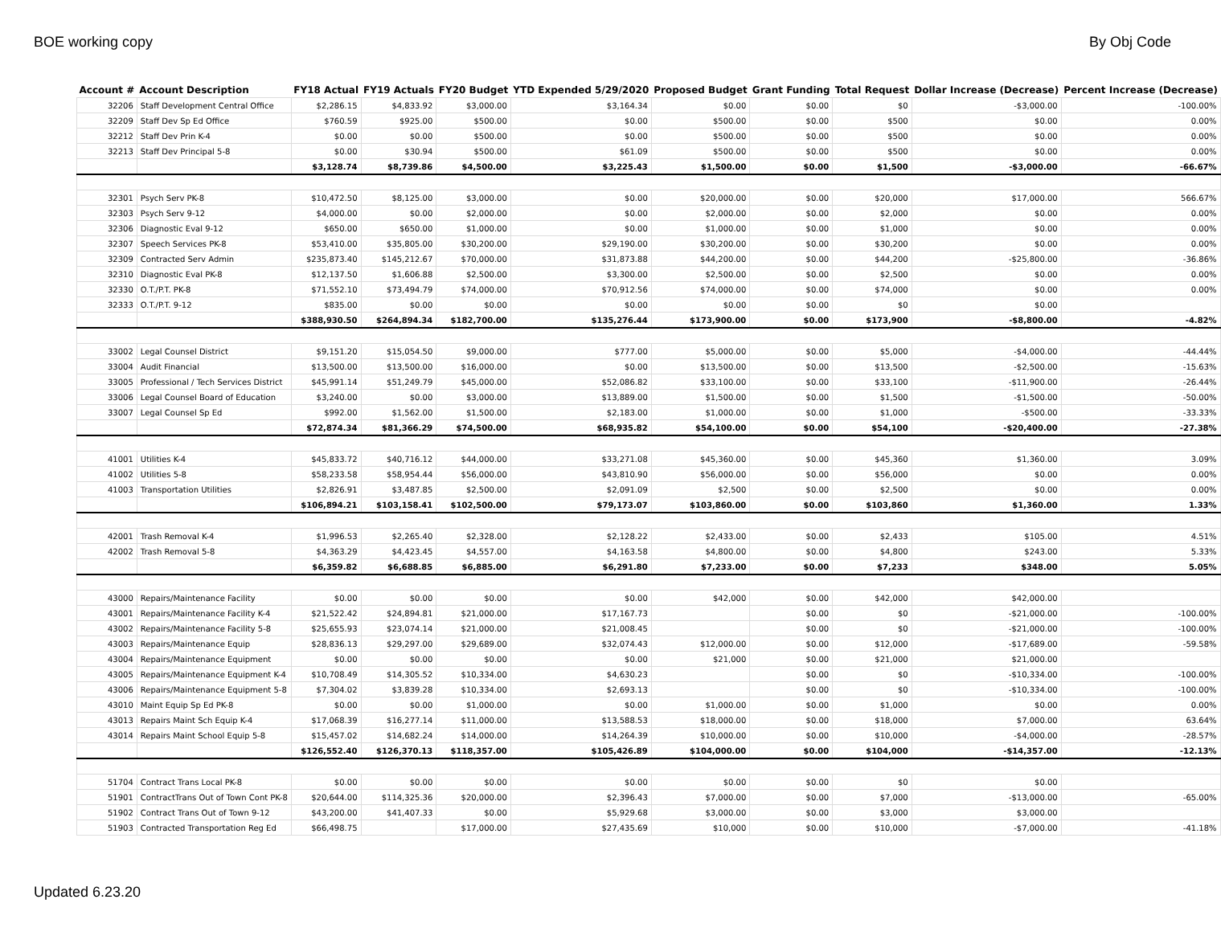BOE working copy By Obj Code
| Account # | Account Description | FY18 Actual | FY19 Actuals | FY20 Budget | YTD Expended 5/29/2020 | Proposed Budget | Grant Funding | Total Request | Dollar Increase (Decrease) | Percent Increase (Decrease) |
| --- | --- | --- | --- | --- | --- | --- | --- | --- | --- | --- |
| 32206 | Staff Development Central Office | $2,286.15 | $4,833.92 | $3,000.00 | $3,164.34 | $0.00 | $0.00 | $0 | -$3,000.00 | -100.00% |
| 32209 | Staff Dev Sp Ed Office | $760.59 | $925.00 | $500.00 | $0.00 | $500.00 | $0.00 | $500 | $0.00 | 0.00% |
| 32212 | Staff Dev Prin K-4 | $0.00 | $0.00 | $500.00 | $0.00 | $500.00 | $0.00 | $500 | $0.00 | 0.00% |
| 32213 | Staff Dev Principal 5-8 | $0.00 | $30.94 | $500.00 | $61.09 | $500.00 | $0.00 | $500 | $0.00 | 0.00% |
| | | $3,128.74 | $8,739.86 | $4,500.00 | $3,225.43 | $1,500.00 | $0.00 | $1,500 | -$3,000.00 | -66.67% |
| 32301 | Psych Serv PK-8 | $10,472.50 | $8,125.00 | $3,000.00 | $0.00 | $20,000.00 | $0.00 | $20,000 | $17,000.00 | 566.67% |
| 32303 | Psych Serv 9-12 | $4,000.00 | $0.00 | $2,000.00 | $0.00 | $2,000.00 | $0.00 | $2,000 | $0.00 | 0.00% |
| 32306 | Diagnostic Eval 9-12 | $650.00 | $650.00 | $1,000.00 | $0.00 | $1,000.00 | $0.00 | $1,000 | $0.00 | 0.00% |
| 32307 | Speech Services PK-8 | $53,410.00 | $35,805.00 | $30,200.00 | $29,190.00 | $30,200.00 | $0.00 | $30,200 | $0.00 | 0.00% |
| 32309 | Contracted Serv Admin | $235,873.40 | $145,212.67 | $70,000.00 | $31,873.88 | $44,200.00 | $0.00 | $44,200 | -$25,800.00 | -36.86% |
| 32310 | Diagnostic Eval PK-8 | $12,137.50 | $1,606.88 | $2,500.00 | $3,300.00 | $2,500.00 | $0.00 | $2,500 | $0.00 | 0.00% |
| 32330 | O.T./P.T. PK-8 | $71,552.10 | $73,494.79 | $74,000.00 | $70,912.56 | $74,000.00 | $0.00 | $74,000 | $0.00 | 0.00% |
| 32333 | O.T./P.T. 9-12 | $835.00 | $0.00 | $0.00 | $0.00 | $0.00 | $0.00 | $0 | $0.00 | |
| | | $388,930.50 | $264,894.34 | $182,700.00 | $135,276.44 | $173,900.00 | $0.00 | $173,900 | -$8,800.00 | -4.82% |
| 33002 | Legal Counsel District | $9,151.20 | $15,054.50 | $9,000.00 | $777.00 | $5,000.00 | $0.00 | $5,000 | -$4,000.00 | -44.44% |
| 33004 | Audit Financial | $13,500.00 | $13,500.00 | $16,000.00 | $0.00 | $13,500.00 | $0.00 | $13,500 | -$2,500.00 | -15.63% |
| 33005 | Professional / Tech Services District | $45,991.14 | $51,249.79 | $45,000.00 | $52,086.82 | $33,100.00 | $0.00 | $33,100 | -$11,900.00 | -26.44% |
| 33006 | Legal Counsel Board of Education | $3,240.00 | $0.00 | $3,000.00 | $13,889.00 | $1,500.00 | $0.00 | $1,500 | -$1,500.00 | -50.00% |
| 33007 | Legal Counsel Sp Ed | $992.00 | $1,562.00 | $1,500.00 | $2,183.00 | $1,000.00 | $0.00 | $1,000 | -$500.00 | -33.33% |
| | | $72,874.34 | $81,366.29 | $74,500.00 | $68,935.82 | $54,100.00 | $0.00 | $54,100 | -$20,400.00 | -27.38% |
| 41001 | Utilities K-4 | $45,833.72 | $40,716.12 | $44,000.00 | $33,271.08 | $45,360.00 | $0.00 | $45,360 | $1,360.00 | 3.09% |
| 41002 | Utilities 5-8 | $58,233.58 | $58,954.44 | $56,000.00 | $43,810.90 | $56,000.00 | $0.00 | $56,000 | $0.00 | 0.00% |
| 41003 | Transportation Utilities | $2,826.91 | $3,487.85 | $2,500.00 | $2,091.09 | $2,500 | $0.00 | $2,500 | $0.00 | 0.00% |
| | | $106,894.21 | $103,158.41 | $102,500.00 | $79,173.07 | $103,860.00 | $0.00 | $103,860 | $1,360.00 | 1.33% |
| 42001 | Trash Removal K-4 | $1,996.53 | $2,265.40 | $2,328.00 | $2,128.22 | $2,433.00 | $0.00 | $2,433 | $105.00 | 4.51% |
| 42002 | Trash Removal 5-8 | $4,363.29 | $4,423.45 | $4,557.00 | $4,163.58 | $4,800.00 | $0.00 | $4,800 | $243.00 | 5.33% |
| | | $6,359.82 | $6,688.85 | $6,885.00 | $6,291.80 | $7,233.00 | $0.00 | $7,233 | $348.00 | 5.05% |
| 43000 | Repairs/Maintenance Facility | $0.00 | $0.00 | $0.00 | $0.00 | $42,000 | $0.00 | $42,000 | $42,000.00 | |
| 43001 | Repairs/Maintenance Facility K-4 | $21,522.42 | $24,894.81 | $21,000.00 | $17,167.73 | | $0.00 | $0 | -$21,000.00 | -100.00% |
| 43002 | Repairs/Maintenance Facility 5-8 | $25,655.93 | $23,074.14 | $21,000.00 | $21,008.45 | | $0.00 | $0 | -$21,000.00 | -100.00% |
| 43003 | Repairs/Maintenance Equip | $28,836.13 | $29,297.00 | $29,689.00 | $32,074.43 | $12,000.00 | $0.00 | $12,000 | -$17,689.00 | -59.58% |
| 43004 | Repairs/Maintenance Equipment | $0.00 | $0.00 | $0.00 | $0.00 | $21,000 | $0.00 | $21,000 | $21,000.00 | |
| 43005 | Repairs/Maintenance Equipment K-4 | $10,708.49 | $14,305.52 | $10,334.00 | $4,630.23 | | $0.00 | $0 | -$10,334.00 | -100.00% |
| 43006 | Repairs/Maintenance Equipment 5-8 | $7,304.02 | $3,839.28 | $10,334.00 | $2,693.13 | | $0.00 | $0 | -$10,334.00 | -100.00% |
| 43010 | Maint Equip Sp Ed PK-8 | $0.00 | $0.00 | $1,000.00 | $0.00 | $1,000.00 | $0.00 | $1,000 | $0.00 | 0.00% |
| 43013 | Repairs Maint Sch Equip K-4 | $17,068.39 | $16,277.14 | $11,000.00 | $13,588.53 | $18,000.00 | $0.00 | $18,000 | $7,000.00 | 63.64% |
| 43014 | Repairs Maint School Equip 5-8 | $15,457.02 | $14,682.24 | $14,000.00 | $14,264.39 | $10,000.00 | $0.00 | $10,000 | -$4,000.00 | -28.57% |
| | | $126,552.40 | $126,370.13 | $118,357.00 | $105,426.89 | $104,000.00 | $0.00 | $104,000 | -$14,357.00 | -12.13% |
| 51704 | Contract Trans Local PK-8 | $0.00 | $0.00 | $0.00 | $0.00 | $0.00 | $0.00 | $0 | $0.00 | |
| 51901 | ContractTrans Out of Town Cont PK-8 | $20,644.00 | $114,325.36 | $20,000.00 | $2,396.43 | $7,000.00 | $0.00 | $7,000 | -$13,000.00 | -65.00% |
| 51902 | Contract Trans Out of Town 9-12 | $43,200.00 | $41,407.33 | $0.00 | $5,929.68 | $3,000.00 | $0.00 | $3,000 | $3,000.00 | |
| 51903 | Contracted Transportation Reg Ed | $66,498.75 | | $17,000.00 | $27,435.69 | $10,000 | $0.00 | $10,000 | -$7,000.00 | -41.18% |
Updated 6.23.20